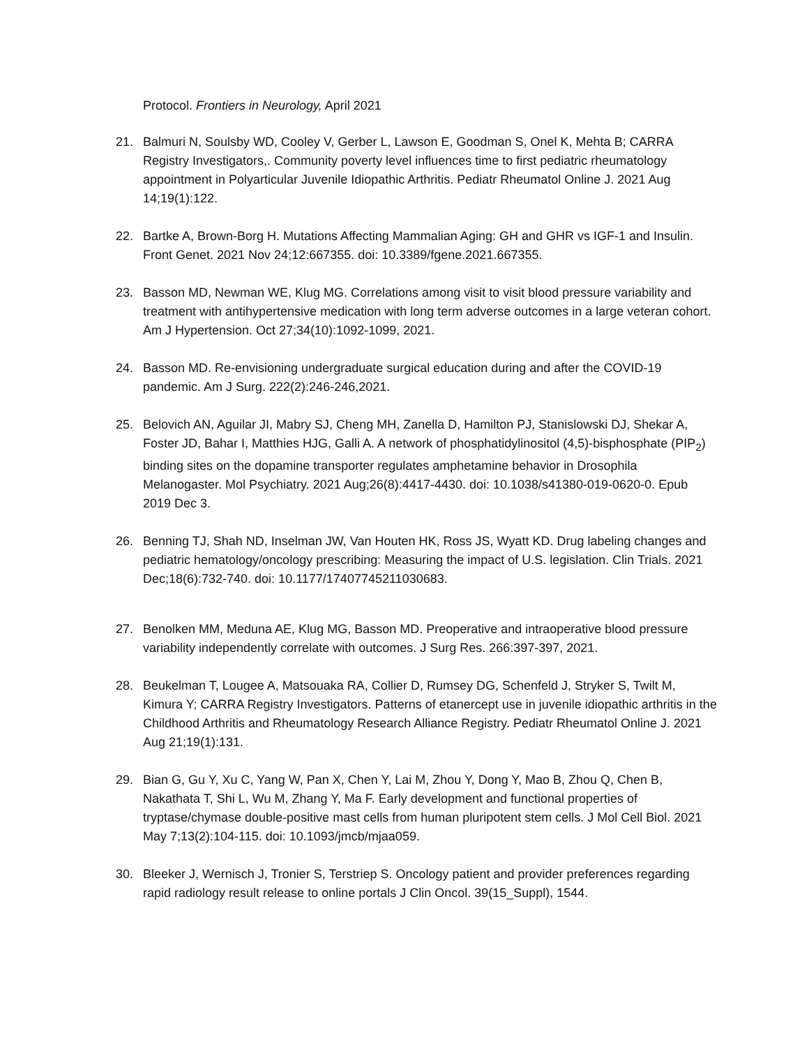Protocol. Frontiers in Neurology, April 2021
21. Balmuri N, Soulsby WD, Cooley V, Gerber L, Lawson E, Goodman S, Onel K, Mehta B; CARRA Registry Investigators,. Community poverty level influences time to first pediatric rheumatology appointment in Polyarticular Juvenile Idiopathic Arthritis. Pediatr Rheumatol Online J. 2021 Aug 14;19(1):122.
22. Bartke A, Brown-Borg H. Mutations Affecting Mammalian Aging: GH and GHR vs IGF-1 and Insulin. Front Genet. 2021 Nov 24;12:667355. doi: 10.3389/fgene.2021.667355.
23. Basson MD, Newman WE, Klug MG. Correlations among visit to visit blood pressure variability and treatment with antihypertensive medication with long term adverse outcomes in a large veteran cohort. Am J Hypertension. Oct 27;34(10):1092-1099, 2021.
24. Basson MD. Re-envisioning undergraduate surgical education during and after the COVID-19 pandemic. Am J Surg. 222(2):246-246,2021.
25. Belovich AN, Aguilar JI, Mabry SJ, Cheng MH, Zanella D, Hamilton PJ, Stanislowski DJ, Shekar A, Foster JD, Bahar I, Matthies HJG, Galli A. A network of phosphatidylinositol (4,5)-bisphosphate (PIP<sub>2</sub>) binding sites on the dopamine transporter regulates amphetamine behavior in Drosophila Melanogaster. Mol Psychiatry. 2021 Aug;26(8):4417-4430. doi: 10.1038/s41380-019-0620-0. Epub 2019 Dec 3.
26. Benning TJ, Shah ND, Inselman JW, Van Houten HK, Ross JS, Wyatt KD. Drug labeling changes and pediatric hematology/oncology prescribing: Measuring the impact of U.S. legislation. Clin Trials. 2021 Dec;18(6):732-740. doi: 10.1177/17407745211030683.
27. Benolken MM, Meduna AE, Klug MG, Basson MD. Preoperative and intraoperative blood pressure variability independently correlate with outcomes. J Surg Res. 266:397-397, 2021.
28. Beukelman T, Lougee A, Matsouaka RA, Collier D, Rumsey DG, Schenfeld J, Stryker S, Twilt M, Kimura Y; CARRA Registry Investigators. Patterns of etanercept use in juvenile idiopathic arthritis in the Childhood Arthritis and Rheumatology Research Alliance Registry. Pediatr Rheumatol Online J. 2021 Aug 21;19(1):131.
29. Bian G, Gu Y, Xu C, Yang W, Pan X, Chen Y, Lai M, Zhou Y, Dong Y, Mao B, Zhou Q, Chen B, Nakathata T, Shi L, Wu M, Zhang Y, Ma F. Early development and functional properties of tryptase/chymase double-positive mast cells from human pluripotent stem cells. J Mol Cell Biol. 2021 May 7;13(2):104-115. doi: 10.1093/jmcb/mjaa059.
30. Bleeker J, Wernisch J, Tronier S, Terstriep S. Oncology patient and provider preferences regarding rapid radiology result release to online portals J Clin Oncol. 39(15_Suppl), 1544.